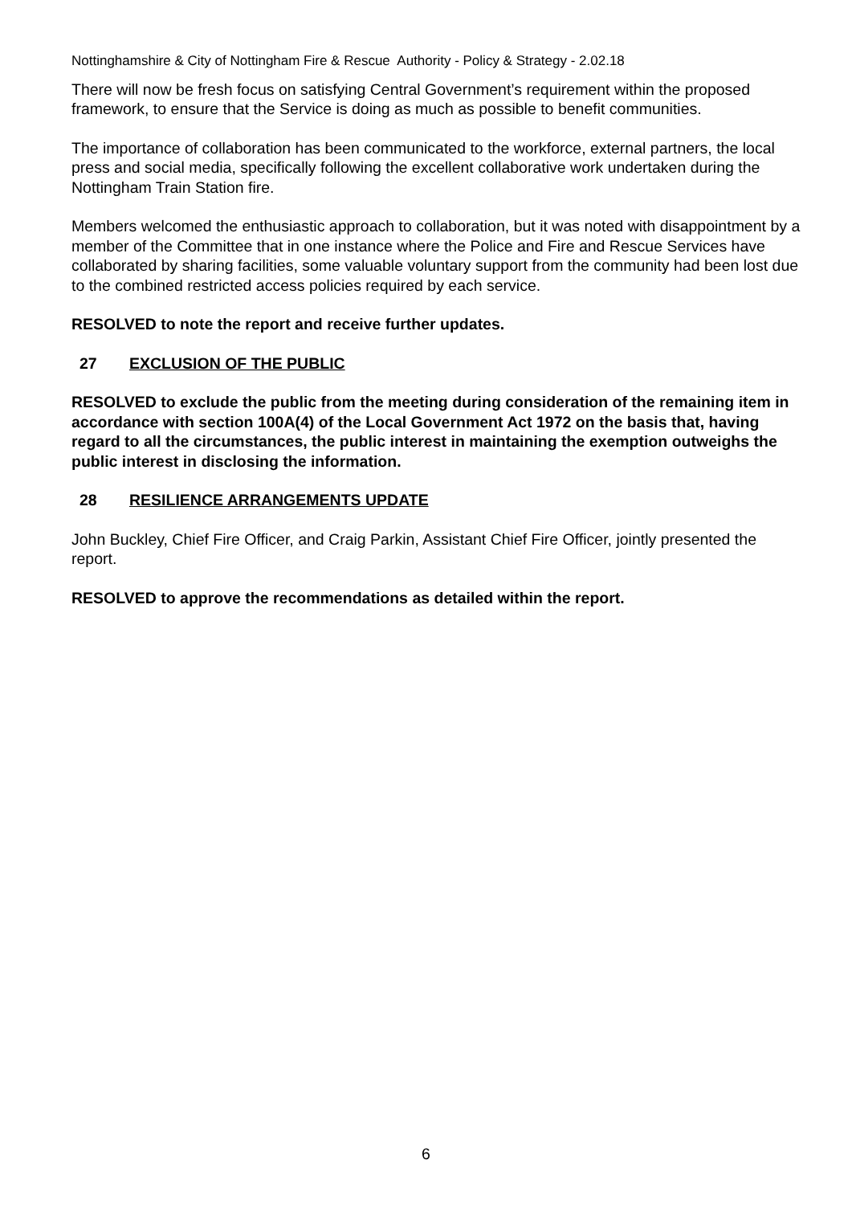Nottinghamshire & City of Nottingham Fire & Rescue Authority - Policy & Strategy - 2.02.18
There will now be fresh focus on satisfying Central Government’s requirement within the proposed framework, to ensure that the Service is doing as much as possible to benefit communities.
The importance of collaboration has been communicated to the workforce, external partners, the local press and social media, specifically following the excellent collaborative work undertaken during the Nottingham Train Station fire.
Members welcomed the enthusiastic approach to collaboration, but it was noted with disappointment by a member of the Committee that in one instance where the Police and Fire and Rescue Services have collaborated by sharing facilities, some valuable voluntary support from the community had been lost due to the combined restricted access policies required by each service.
RESOLVED to note the report and receive further updates.
27 EXCLUSION OF THE PUBLIC
RESOLVED to exclude the public from the meeting during consideration of the remaining item in accordance with section 100A(4) of the Local Government Act 1972 on the basis that, having regard to all the circumstances, the public interest in maintaining the exemption outweighs the public interest in disclosing the information.
28 RESILIENCE ARRANGEMENTS UPDATE
John Buckley, Chief Fire Officer, and Craig Parkin, Assistant Chief Fire Officer, jointly presented the report.
RESOLVED to approve the recommendations as detailed within the report.
6